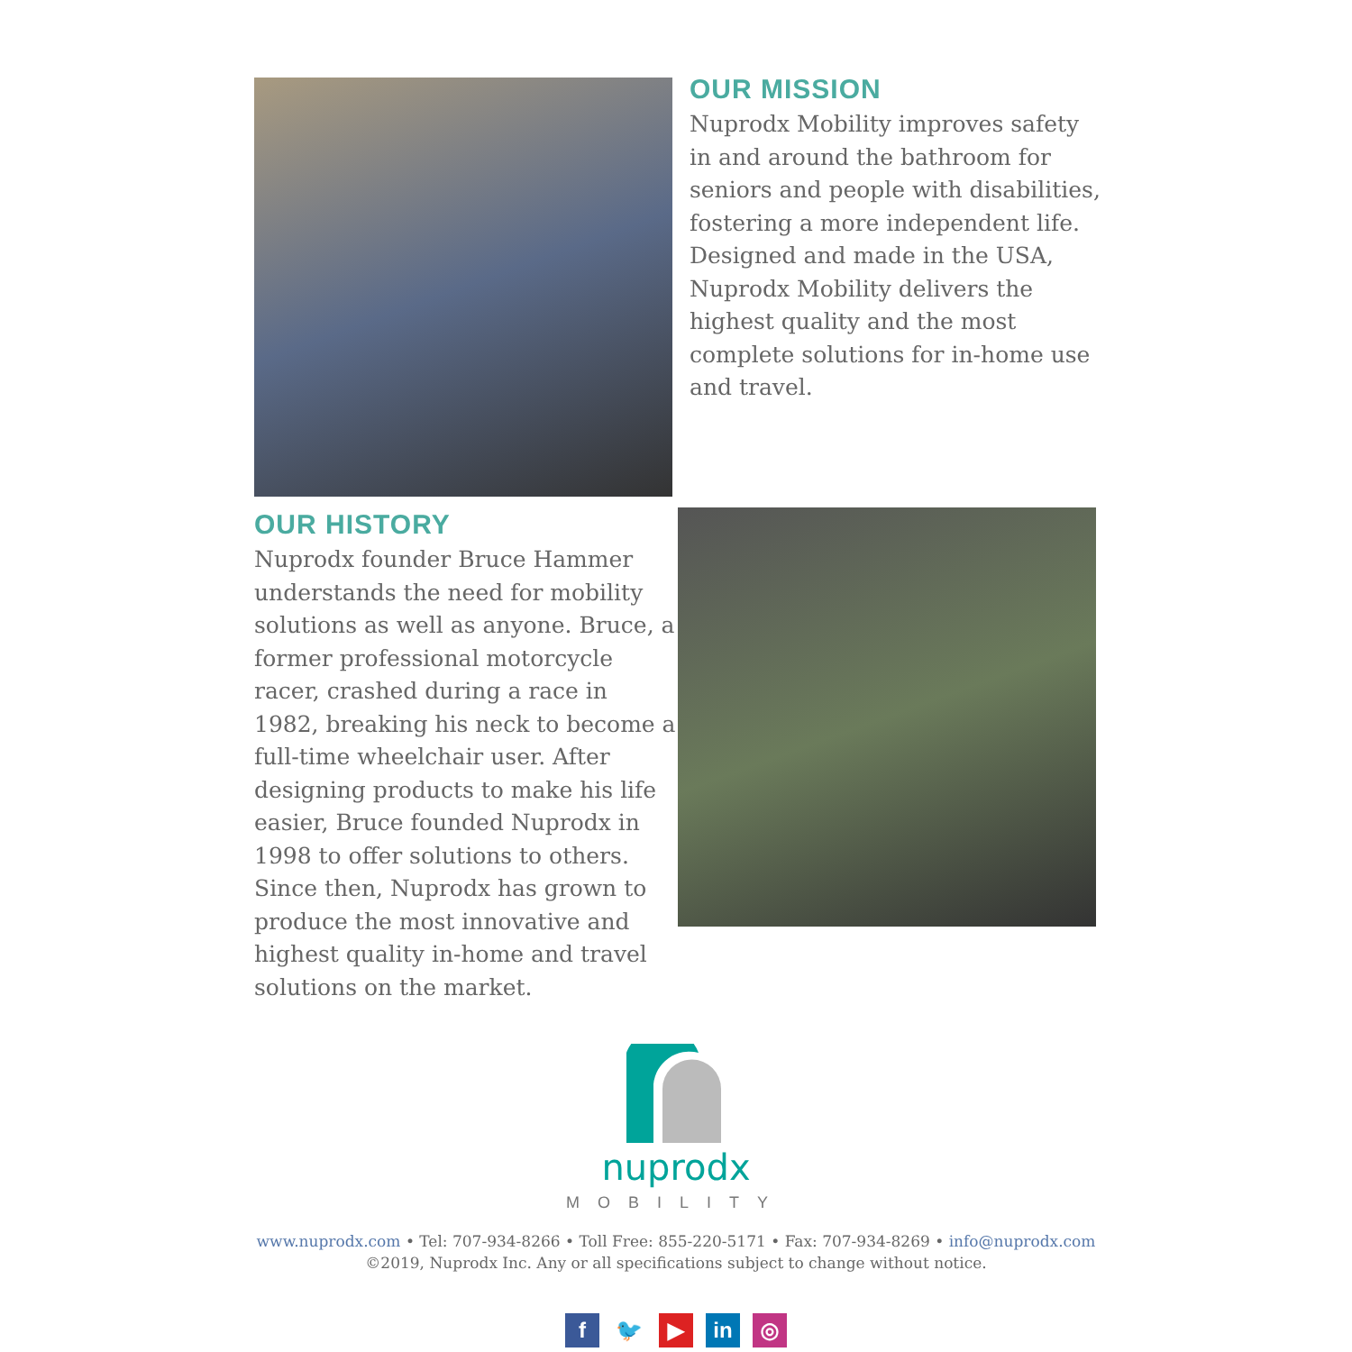OUR MISSION
Nuprodx Mobility improves safety in and around the bathroom for seniors and people with disabilities, fostering a more independent life. Designed and made in the USA, Nuprodx Mobility delivers the highest quality and the most complete solutions for in-home use and travel.
OUR HISTORY
Nuprodx founder Bruce Hammer understands the need for mobility solutions as well as anyone. Bruce, a former professional motorcycle racer, crashed during a race in 1982, breaking his neck to become a full-time wheelchair user. After designing products to make his life easier, Bruce founded Nuprodx in 1998 to offer solutions to others. Since then, Nuprodx has grown to produce the most innovative and highest quality in-home and travel solutions on the market.
nuprodx
MOBILITY
www.nuprodx.com • Tel: 707-934-8266 • Toll Free: 855-220-5171 • Fax: 707-934-8269 • info@nuprodx.com
©2019, Nuprodx Inc. Any or all specifications subject to change without notice.
f 🐦 ▶ in ◎